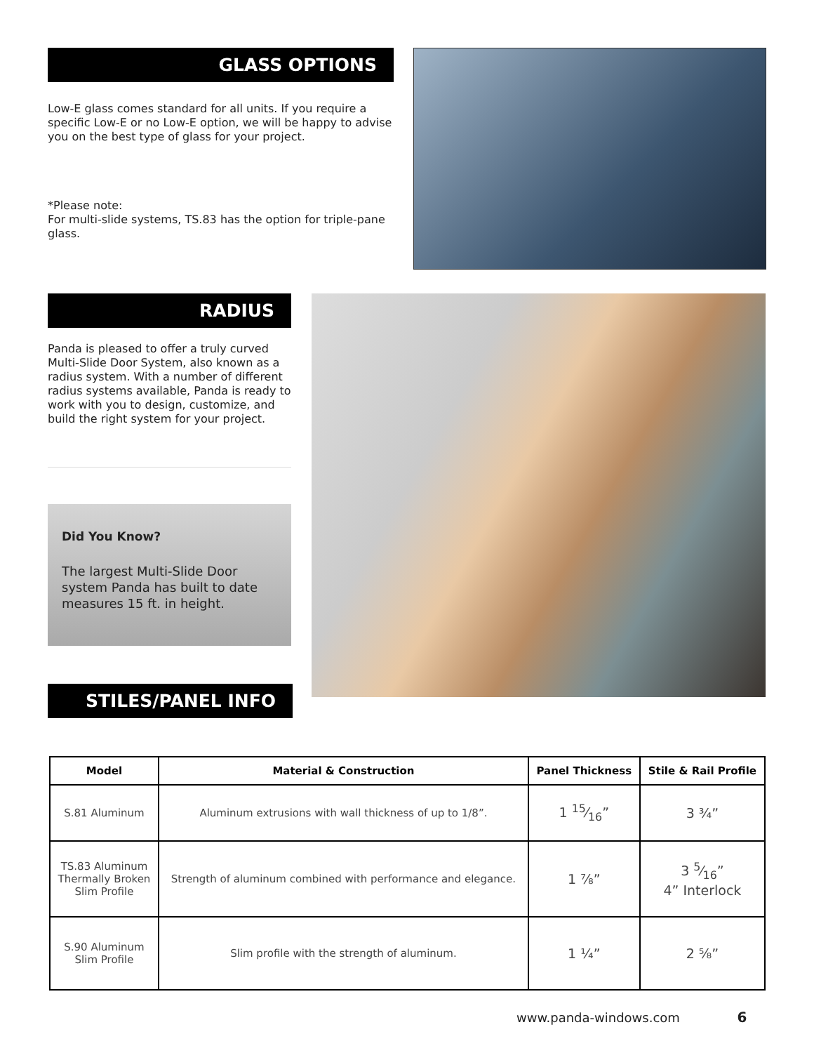GLASS OPTIONS
Low-E glass comes standard for all units. If you require a specific Low-E or no Low-E option, we will be happy to advise you on the best type of glass for your project.
*Please note:
For multi-slide systems, TS.83 has the option for triple-pane glass.
RADIUS
Panda is pleased to offer a truly curved Multi-Slide Door System, also known as a radius system. With a number of different radius systems available, Panda is ready to work with you to design, customize, and build the right system for your project.
Did You Know?
The largest Multi-Slide Door system Panda has built to date measures 15 ft. in height.
STILES/PANEL INFO
| Model | Material & Construction | Panel Thickness | Stile & Rail Profile |
| --- | --- | --- | --- |
| S.81 Aluminum | Aluminum extrusions with wall thickness of up to 1/8”. | 1 15⁄16” | 3 ¾” |
| TS.83 Aluminum Thermally Broken Slim Profile | Strength of aluminum combined with performance and elegance. | 1 ⅞” | 3 5⁄16” 4” Interlock |
| S.90 Aluminum Slim Profile | Slim profile with the strength of aluminum. | 1 ¼” | 2 ⅝” |
www.panda-windows.com 6